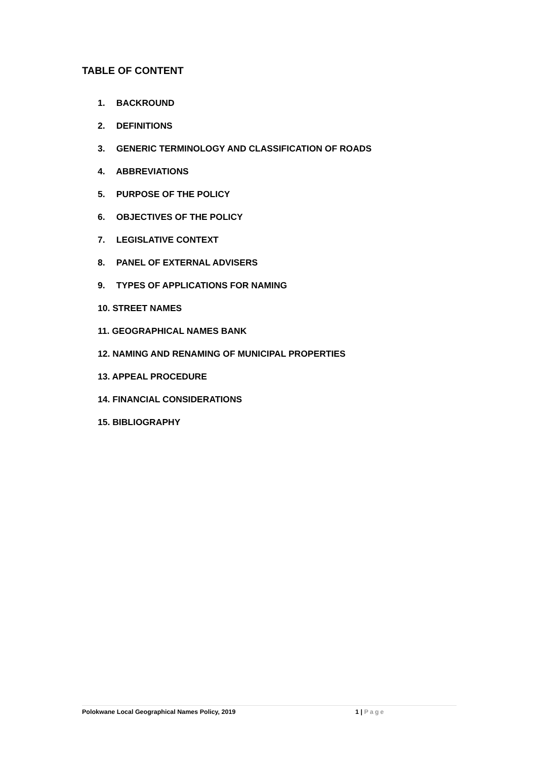TABLE OF CONTENT
1. BACKROUND
2. DEFINITIONS
3. GENERIC TERMINOLOGY AND CLASSIFICATION OF ROADS
4. ABBREVIATIONS
5. PURPOSE OF THE POLICY
6. OBJECTIVES OF THE POLICY
7. LEGISLATIVE CONTEXT
8. PANEL OF EXTERNAL ADVISERS
9. TYPES OF APPLICATIONS FOR NAMING
10. STREET NAMES
11. GEOGRAPHICAL NAMES BANK
12. NAMING AND RENAMING OF MUNICIPAL PROPERTIES
13. APPEAL PROCEDURE
14. FINANCIAL CONSIDERATIONS
15. BIBLIOGRAPHY
Polokwane Local Geographical Names Policy, 2019 1 | Page